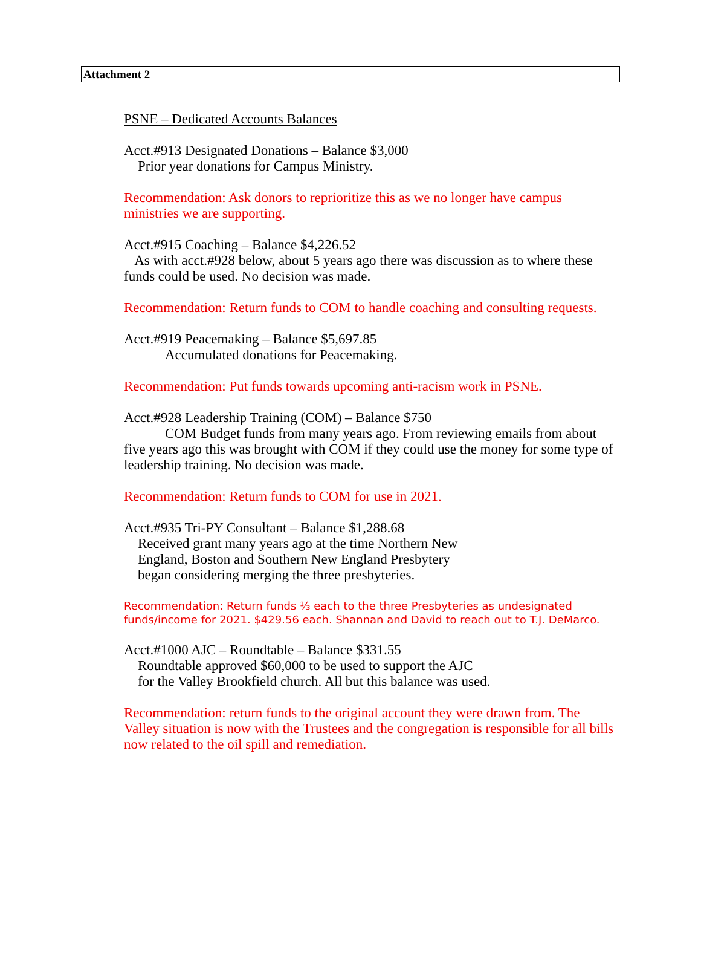Attachment 2
PSNE – Dedicated Accounts Balances
Acct.#913 Designated Donations – Balance $3,000
Prior year donations for Campus Ministry.
Recommendation: Ask donors to reprioritize this as we no longer have campus ministries we are supporting.
Acct.#915 Coaching – Balance $4,226.52
As with acct.#928 below, about 5 years ago there was discussion as to where these funds could be used. No decision was made.
Recommendation: Return funds to COM to handle coaching and consulting requests.
Acct.#919 Peacemaking – Balance $5,697.85
Accumulated donations for Peacemaking.
Recommendation: Put funds towards upcoming anti-racism work in PSNE.
Acct.#928 Leadership Training (COM) – Balance $750
COM Budget funds from many years ago. From reviewing emails from about five years ago this was brought with COM if they could use the money for some type of leadership training. No decision was made.
Recommendation: Return funds to COM for use in 2021.
Acct.#935 Tri-PY Consultant – Balance $1,288.68
Received grant many years ago at the time Northern New
England, Boston and Southern New England Presbytery
began considering merging the three presbyteries.
Recommendation: Return funds ⅓ each to the three Presbyteries as undesignated funds/income for 2021. $429.56 each. Shannan and David to reach out to T.J. DeMarco.
Acct.#1000 AJC – Roundtable – Balance $331.55
Roundtable approved $60,000 to be used to support the AJC
for the Valley Brookfield church. All but this balance was used.
Recommendation: return funds to the original account they were drawn from. The Valley situation is now with the Trustees and the congregation is responsible for all bills now related to the oil spill and remediation.